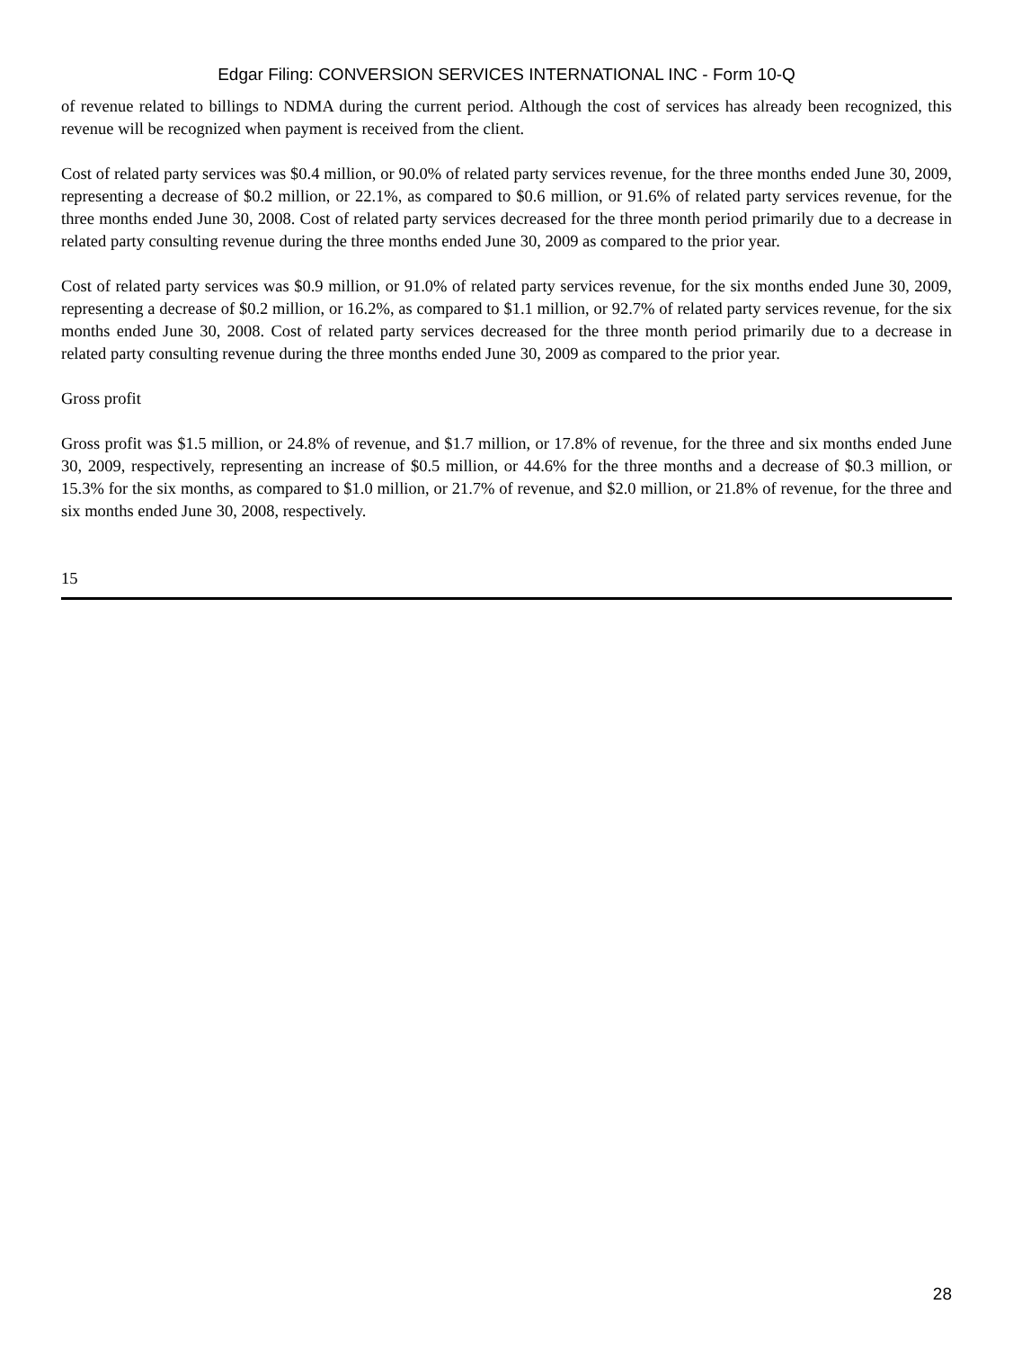Edgar Filing: CONVERSION SERVICES INTERNATIONAL INC - Form 10-Q
of revenue related to billings to NDMA during the current period. Although the cost of services has already been recognized, this revenue will be recognized when payment is received from the client.
Cost of related party services was $0.4 million, or 90.0% of related party services revenue, for the three months ended June 30, 2009, representing a decrease of $0.2 million, or 22.1%, as compared to $0.6 million, or 91.6% of related party services revenue, for the three months ended June 30, 2008. Cost of related party services decreased for the three month period primarily due to a decrease in related party consulting revenue during the three months ended June 30, 2009 as compared to the prior year.
Cost of related party services was $0.9 million, or 91.0% of related party services revenue, for the six months ended June 30, 2009, representing a decrease of $0.2 million, or 16.2%, as compared to $1.1 million, or 92.7% of related party services revenue, for the six months ended June 30, 2008. Cost of related party services decreased for the three month period primarily due to a decrease in related party consulting revenue during the three months ended June 30, 2009 as compared to the prior year.
Gross profit
Gross profit was $1.5 million, or 24.8% of revenue, and $1.7 million, or 17.8% of revenue, for the three and six months ended June 30, 2009, respectively, representing an increase of $0.5 million, or 44.6% for the three months and a decrease of $0.3 million, or 15.3% for the six months, as compared to $1.0 million, or 21.7% of revenue, and $2.0 million, or 21.8% of revenue, for the three and six months ended June 30, 2008, respectively.
15
28